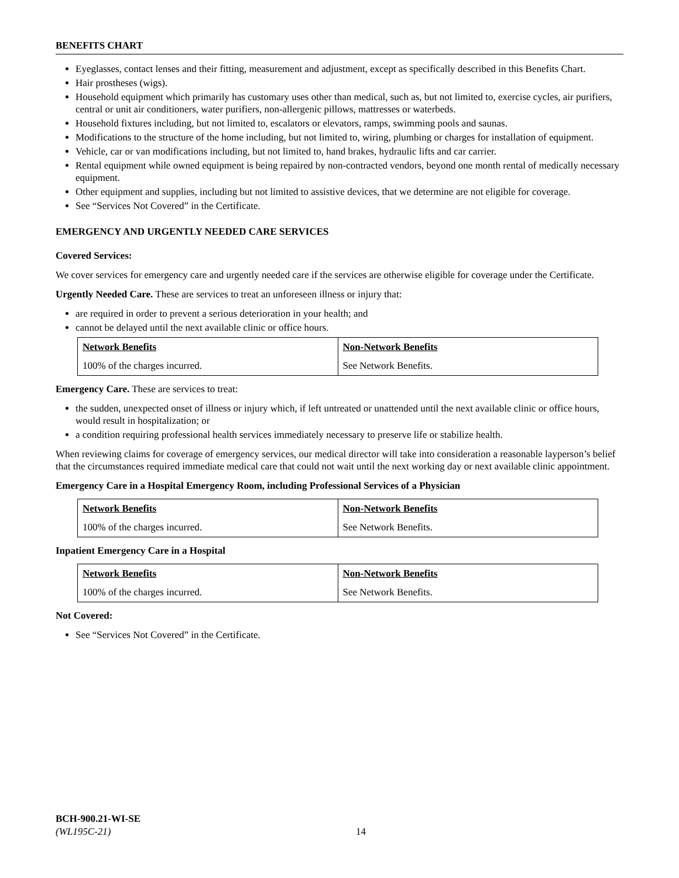BENEFITS CHART
Eyeglasses, contact lenses and their fitting, measurement and adjustment, except as specifically described in this Benefits Chart.
Hair prostheses (wigs).
Household equipment which primarily has customary uses other than medical, such as, but not limited to, exercise cycles, air purifiers, central or unit air conditioners, water purifiers, non-allergenic pillows, mattresses or waterbeds.
Household fixtures including, but not limited to, escalators or elevators, ramps, swimming pools and saunas.
Modifications to the structure of the home including, but not limited to, wiring, plumbing or charges for installation of equipment.
Vehicle, car or van modifications including, but not limited to, hand brakes, hydraulic lifts and car carrier.
Rental equipment while owned equipment is being repaired by non-contracted vendors, beyond one month rental of medically necessary equipment.
Other equipment and supplies, including but not limited to assistive devices, that we determine are not eligible for coverage.
See “Services Not Covered” in the Certificate.
EMERGENCY AND URGENTLY NEEDED CARE SERVICES
Covered Services:
We cover services for emergency care and urgently needed care if the services are otherwise eligible for coverage under the Certificate.
Urgently Needed Care. These are services to treat an unforeseen illness or injury that:
are required in order to prevent a serious deterioration in your health; and
cannot be delayed until the next available clinic or office hours.
| Network Benefits | Non-Network Benefits |
| --- | --- |
| 100% of the charges incurred. | See Network Benefits. |
Emergency Care. These are services to treat:
the sudden, unexpected onset of illness or injury which, if left untreated or unattended until the next available clinic or office hours, would result in hospitalization; or
a condition requiring professional health services immediately necessary to preserve life or stabilize health.
When reviewing claims for coverage of emergency services, our medical director will take into consideration a reasonable layperson’s belief that the circumstances required immediate medical care that could not wait until the next working day or next available clinic appointment.
Emergency Care in a Hospital Emergency Room, including Professional Services of a Physician
| Network Benefits | Non-Network Benefits |
| --- | --- |
| 100% of the charges incurred. | See Network Benefits. |
Inpatient Emergency Care in a Hospital
| Network Benefits | Non-Network Benefits |
| --- | --- |
| 100% of the charges incurred. | See Network Benefits. |
Not Covered:
See “Services Not Covered” in the Certificate.
BCH-900.21-WI-SE
(WL195C-21)
14